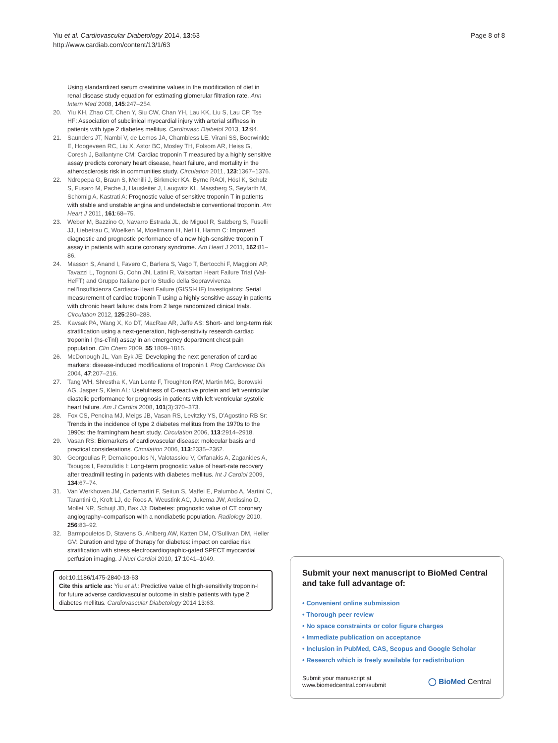Yiu et al. Cardiovascular Diabetology 2014, 13:63
http://www.cardiab.com/content/13/1/63
Page 8 of 8
Using standardized serum creatinine values in the modification of diet in renal disease study equation for estimating glomerular filtration rate. Ann Intern Med 2008, 145:247–254.
20. Yiu KH, Zhao CT, Chen Y, Siu CW, Chan YH, Lau KK, Liu S, Lau CP, Tse HF: Association of subclinical myocardial injury with arterial stiffness in patients with type 2 diabetes mellitus. Cardiovasc Diabetol 2013, 12:94.
21. Saunders JT, Nambi V, de Lemos JA, Chambless LE, Virani SS, Boerwinkle E, Hoogeveen RC, Liu X, Astor BC, Mosley TH, Folsom AR, Heiss G, Coresh J, Ballantyne CM: Cardiac troponin T measured by a highly sensitive assay predicts coronary heart disease, heart failure, and mortality in the atherosclerosis risk in communities study. Circulation 2011, 123:1367–1376.
22. Ndrepepa G, Braun S, Mehilli J, Birkmeier KA, Byrne RAOl, Hösl K, Schulz S, Fusaro M, Pache J, Hausleiter J, Laugwitz KL, Massberg S, Seyfarth M, Schömig A, Kastrati A: Prognostic value of sensitive troponin T in patients with stable and unstable angina and undetectable conventional troponin. Am Heart J 2011, 161:68–75.
23. Weber M, Bazzino O, Navarro Estrada JL, de Miguel R, Salzberg S, Fuselli JJ, Liebetrau C, Woelken M, Moellmann H, Nef H, Hamm C: Improved diagnostic and prognostic performance of a new high-sensitive troponin T assay in patients with acute coronary syndrome. Am Heart J 2011, 162:81–86.
24. Masson S, Anand I, Favero C, Barlera S, Vago T, Bertocchi F, Maggioni AP, Tavazzi L, Tognoni G, Cohn JN, Latini R, Valsartan Heart Failure Trial (Val-HeFT) and Gruppo Italiano per lo Studio della Sopravvivenza nell'Insufficienza Cardiaca-Heart Failure (GISSI-HF) Investigators: Serial measurement of cardiac troponin T using a highly sensitive assay in patients with chronic heart failure: data from 2 large randomized clinical trials. Circulation 2012, 125:280–288.
25. Kavsak PA, Wang X, Ko DT, MacRae AR, Jaffe AS: Short- and long-term risk stratification using a next-generation, high-sensitivity research cardiac troponin I (hs-cTnI) assay in an emergency department chest pain population. Clin Chem 2009, 55:1809–1815.
26. McDonough JL, Van Eyk JE: Developing the next generation of cardiac markers: disease-induced modifications of troponin I. Prog Cardiovasc Dis 2004, 47:207–216.
27. Tang WH, Shrestha K, Van Lente F, Troughton RW, Martin MG, Borowski AG, Jasper S, Klein AL: Usefulness of C-reactive protein and left ventricular diastolic performance for prognosis in patients with left ventricular systolic heart failure. Am J Cardiol 2008, 101(3):370–373.
28. Fox CS, Pencina MJ, Meigs JB, Vasan RS, Levitzky YS, D'Agostino RB Sr: Trends in the incidence of type 2 diabetes mellitus from the 1970s to the 1990s: the framingham heart study. Circulation 2006, 113:2914–2918.
29. Vasan RS: Biomarkers of cardiovascular disease: molecular basis and practical considerations. Circulation 2006, 113:2335–2362.
30. Georgoulias P, Demakopoulos N, Valotassiou V, Orfanakis A, Zaganides A, Tsougos I, Fezoulidis I: Long-term prognostic value of heart-rate recovery after treadmill testing in patients with diabetes mellitus. Int J Cardiol 2009, 134:67–74.
31. Van Werkhoven JM, Cademartiri F, Seitun S, Maffei E, Palumbo A, Martini C, Tarantini G, Kroft LJ, de Roos A, Weustink AC, Jukema JW, Ardissino D, Mollet NR, Schuijf JD, Bax JJ: Diabetes: prognostic value of CT coronary angiography–comparison with a nondiabetic population. Radiology 2010, 256:83–92.
32. Barmpouletos D, Stavens G, Ahlberg AW, Katten DM, O'Sullivan DM, Heller GV: Duration and type of therapy for diabetes: impact on cardiac risk stratification with stress electrocardiographic-gated SPECT myocardial perfusion imaging. J Nucl Cardiol 2010, 17:1041–1049.
doi:10.1186/1475-2840-13-63
Cite this article as: Yiu et al.: Predictive value of high-sensitivity troponin-I for future adverse cardiovascular outcome in stable patients with type 2 diabetes mellitus. Cardiovascular Diabetology 2014 13:63.
Submit your next manuscript to BioMed Central and take full advantage of:
• Convenient online submission
• Thorough peer review
• No space constraints or color figure charges
• Immediate publication on acceptance
• Inclusion in PubMed, CAS, Scopus and Google Scholar
• Research which is freely available for redistribution
Submit your manuscript at
www.biomedcentral.com/submit
◯ BioMed Central